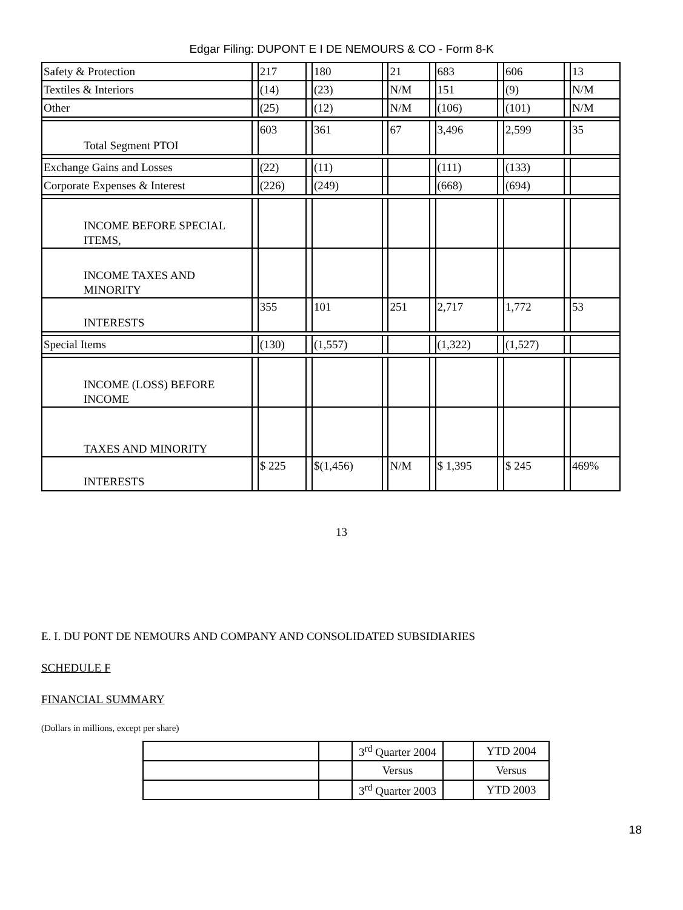Edgar Filing: DUPONT E I DE NEMOURS & CO - Form 8-K
| Safety & Protection | | 217 | | 180 | | 21 | | 683 | | 606 | | 13 |
| Textiles & Interiors | | (14) | | (23) | | N/M | | 151 | | (9) | | N/M |
| Other | | (25) | | (12) | | N/M | | (106) | | (101) | | N/M |
| Total Segment PTOI | | 603 | | 361 | | 67 | | 3,496 | | 2,599 | | 35 |
| Exchange Gains and Losses | | (22) | | (11) | | | | (111) | | (133) | | |
| Corporate Expenses & Interest | | (226) | | (249) | | | | (668) | | (694) | | |
| INCOME BEFORE SPECIAL ITEMS, | | | | | | | | | | | | |
| INCOME TAXES AND MINORITY | | | | | | | | | | | | |
| INTERESTS | | 355 | | 101 | | 251 | | 2,717 | | 1,772 | | 53 |
| Special Items | | (130) | | (1,557) | | | | (1,322) | | (1,527) | | |
| INCOME (LOSS) BEFORE INCOME | | | | | | | | | | | | |
| TAXES AND MINORITY | | | | | | | | | | | | |
| INTERESTS | | $ 225 | | $(1,456) | | N/M | | $ 1,395 | | $ 245 | | 469% |
13
E. I. DU PONT DE NEMOURS AND COMPANY AND CONSOLIDATED SUBSIDIARIES
SCHEDULE F
FINANCIAL SUMMARY
(Dollars in millions, except per share)
| | | 3<sup>rd</sup> Quarter 2004 | | YTD 2004 |
| | | Versus | | Versus |
| | | 3<sup>rd</sup> Quarter 2003 | | YTD 2003 |
18